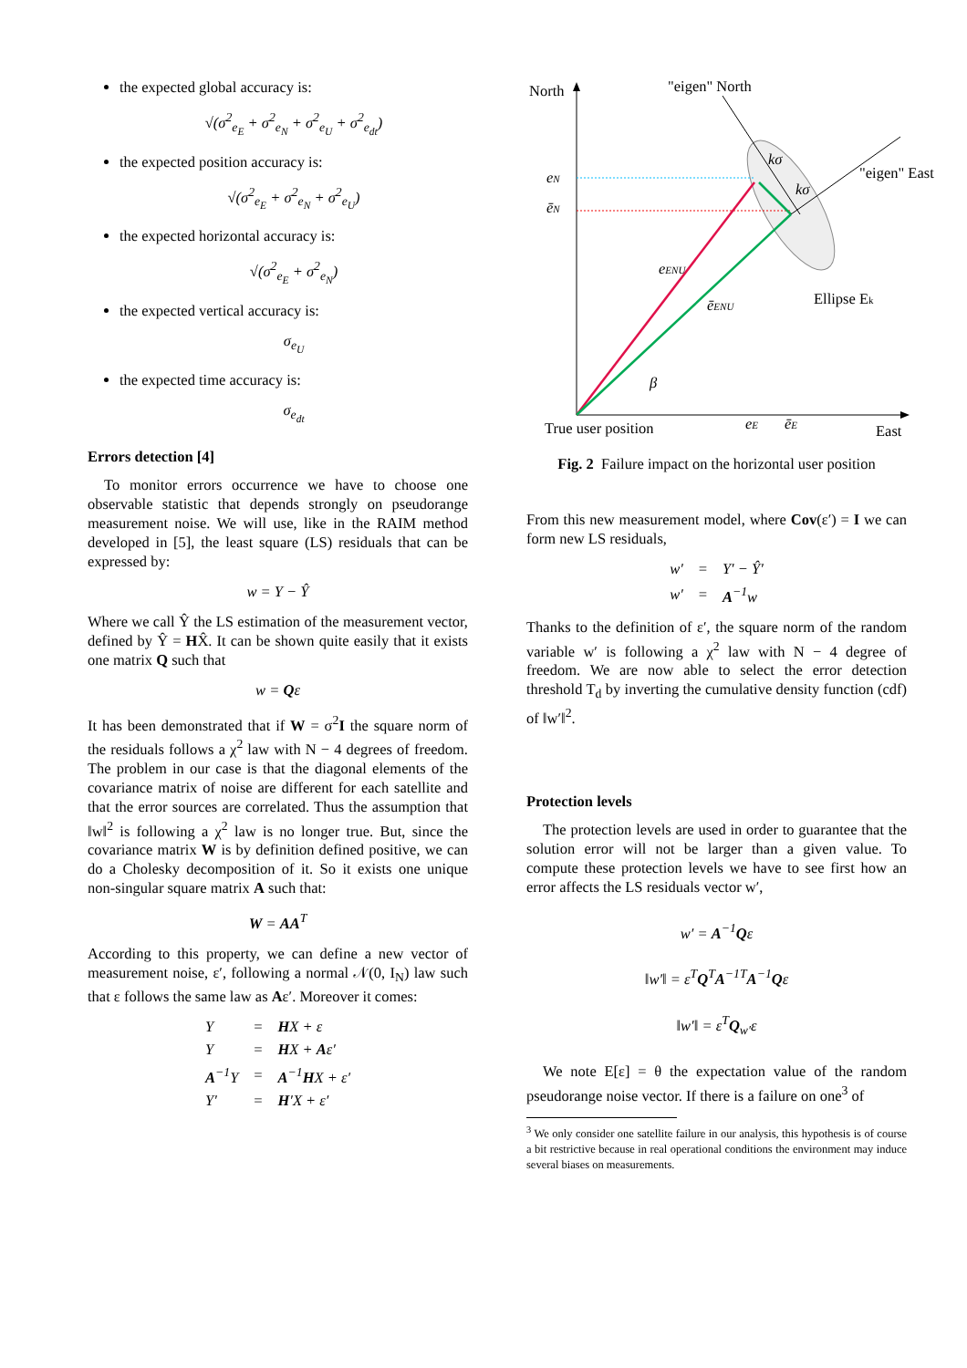the expected global accuracy is:
√(σ<sup>2</sup><sub>e<sub>E</sub></sub> + σ<sup>2</sup><sub>e<sub>N</sub></sub> + σ<sup>2</sup><sub>e<sub>U</sub></sub> + σ<sup>2</sup><sub>e<sub>dt</sub></sub>)
the expected position accuracy is:
√(σ<sup>2</sup><sub>e<sub>E</sub></sub> + σ<sup>2</sup><sub>e<sub>N</sub></sub> + σ<sup>2</sup><sub>e<sub>U</sub></sub>)
the expected horizontal accuracy is:
√(σ<sup>2</sup><sub>e<sub>E</sub></sub> + σ<sup>2</sup><sub>e<sub>N</sub></sub>)
the expected vertical accuracy is:
σ<sub>e<sub>U</sub></sub>
the expected time accuracy is:
σ<sub>e<sub>dt</sub></sub>
Errors detection [4]
To monitor errors occurrence we have to choose one observable statistic that depends strongly on pseudorange measurement noise. We will use, like in the RAIM method developed in [5], the least square (LS) residuals that can be expressed by:
w = Y − Ŷ
Where we call Ŷ the LS estimation of the measurement vector, defined by Ŷ = HX̂. It can be shown quite easily that it exists one matrix Q such that
w = Qε
It has been demonstrated that if W = σ<sup>2</sup>I the square norm of the residuals follows a χ<sup>2</sup> law with N − 4 degrees of freedom. The problem in our case is that the diagonal elements of the covariance matrix of noise are different for each satellite and that the error sources are correlated. Thus the assumption that ‖w‖<sup>2</sup> is following a χ<sup>2</sup> law is no longer true. But, since the covariance matrix W is by definition defined positive, we can do a Cholesky decomposition of it. So it exists one unique non-singular square matrix A such that:
W = AA<sup>T</sup>
According to this property, we can define a new vector of measurement noise, ε′, following a normal 𝒩(0, I<sub>N</sub>) law such that ε follows the same law as Aε′. Moreover it comes:
| Y | = | H X + ε |
| Y | = | H X + A ε′ |
| A<sup>−1</sup>Y | = | A<sup>−1</sup> H X + ε′ |
| Y′ | = | H ′X + ε′ |
North
"eigen" North
"eigen" East
eN
ēN
eENU
ēENU
β
kσ
kσ
Ellipse Ek
True user position
eE
ēE
East
Fig. 2 Failure impact on the horizontal user position
From this new measurement model, where Cov(ε′) = I we can form new LS residuals,
| w′ | = | Y′ − Ŷ′ |
| w′ | = | A<sup>−1</sup>w |
Thanks to the definition of ε′, the square norm of the random variable w′ is following a χ<sup>2</sup> law with N − 4 degree of freedom. We are now able to select the error detection threshold T<sub>d</sub> by inverting the cumulative density function (cdf) of ‖w′‖<sup>2</sup>.
Protection levels
The protection levels are used in order to guarantee that the solution error will not be larger than a given value. To compute these protection levels we have to see first how an error affects the LS residuals vector w′,
w′ = A<sup>−1</sup>Qε
‖w′‖ = ε<sup>T</sup>Q<sup>T</sup>A<sup>−1T</sup>A<sup>−1</sup>Qε
‖w′‖ = ε<sup>T</sup>Q<sub>w′</sub>ε
We note E[ε] = θ the expectation value of the random pseudorange noise vector. If there is a failure on one<sup>3</sup> of
<sup>3</sup> We only consider one satellite failure in our analysis, this hypothesis is of course a bit restrictive because in real operational conditions the environment may induce several biases on measurements.